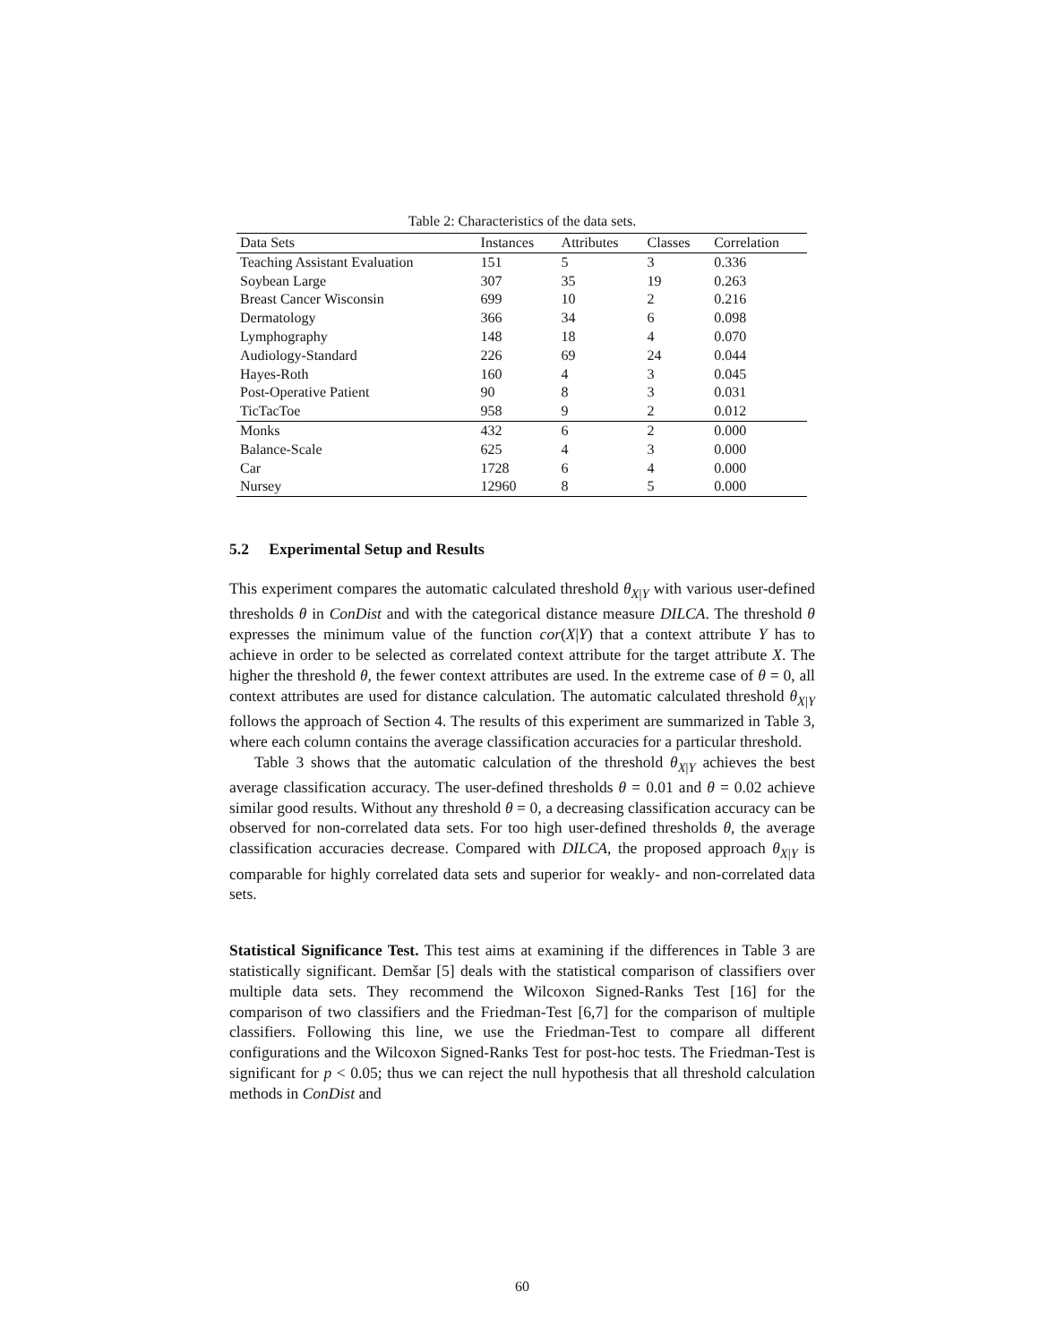Table 2: Characteristics of the data sets.
| Data Sets | Instances | Attributes | Classes | Correlation |
| --- | --- | --- | --- | --- |
| Teaching Assistant Evaluation | 151 | 5 | 3 | 0.336 |
| Soybean Large | 307 | 35 | 19 | 0.263 |
| Breast Cancer Wisconsin | 699 | 10 | 2 | 0.216 |
| Dermatology | 366 | 34 | 6 | 0.098 |
| Lymphography | 148 | 18 | 4 | 0.070 |
| Audiology-Standard | 226 | 69 | 24 | 0.044 |
| Hayes-Roth | 160 | 4 | 3 | 0.045 |
| Post-Operative Patient | 90 | 8 | 3 | 0.031 |
| TicTacToe | 958 | 9 | 2 | 0.012 |
| Monks | 432 | 6 | 2 | 0.000 |
| Balance-Scale | 625 | 4 | 3 | 0.000 |
| Car | 1728 | 6 | 4 | 0.000 |
| Nursey | 12960 | 8 | 5 | 0.000 |
5.2 Experimental Setup and Results
This experiment compares the automatic calculated threshold θ<sub>X|Y</sub> with various user-defined thresholds θ in ConDist and with the categorical distance measure DILCA. The threshold θ expresses the minimum value of the function cor(X|Y) that a context attribute Y has to achieve in order to be selected as correlated context attribute for the target attribute X. The higher the threshold θ, the fewer context attributes are used. In the extreme case of θ = 0, all context attributes are used for distance calculation. The automatic calculated threshold θ<sub>X|Y</sub> follows the approach of Section 4. The results of this experiment are summarized in Table 3, where each column contains the average classification accuracies for a particular threshold.
Table 3 shows that the automatic calculation of the threshold θ<sub>X|Y</sub> achieves the best average classification accuracy. The user-defined thresholds θ = 0.01 and θ = 0.02 achieve similar good results. Without any threshold θ = 0, a decreasing classification accuracy can be observed for non-correlated data sets. For too high user-defined thresholds θ, the average classification accuracies decrease. Compared with DILCA, the proposed approach θ<sub>X|Y</sub> is comparable for highly correlated data sets and superior for weakly- and non-correlated data sets.
Statistical Significance Test. This test aims at examining if the differences in Table 3 are statistically significant. Demšar [5] deals with the statistical comparison of classifiers over multiple data sets. They recommend the Wilcoxon Signed-Ranks Test [16] for the comparison of two classifiers and the Friedman-Test [6,7] for the comparison of multiple classifiers. Following this line, we use the Friedman-Test to compare all different configurations and the Wilcoxon Signed-Ranks Test for post-hoc tests. The Friedman-Test is significant for p < 0.05; thus we can reject the null hypothesis that all threshold calculation methods in ConDist and
60